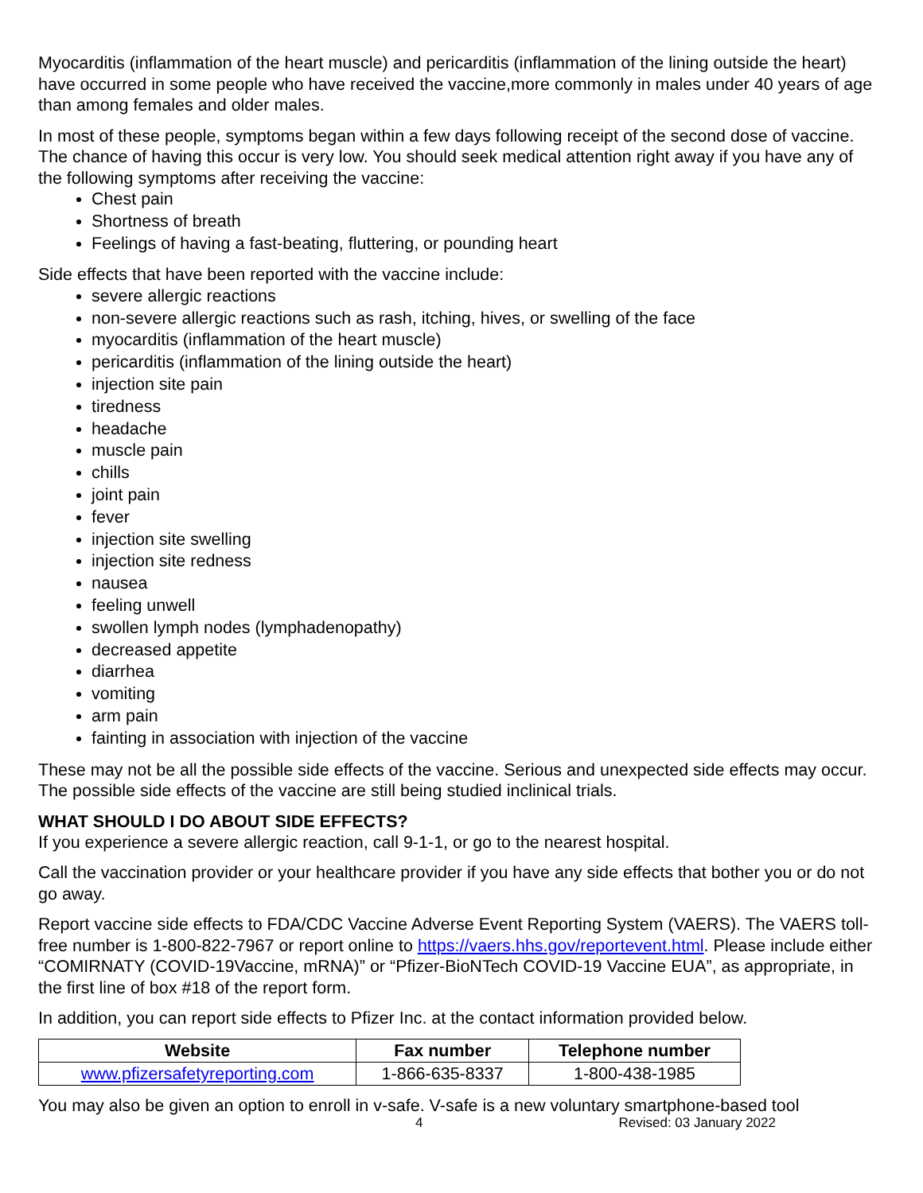Myocarditis (inflammation of the heart muscle) and pericarditis (inflammation of the lining outside the heart) have occurred in some people who have received the vaccine,more commonly in males under 40 years of age than among females and older males.
In most of these people, symptoms began within a few days following receipt of the second dose of vaccine. The chance of having this occur is very low. You should seek medical attention right away if you have any of the following symptoms after receiving the vaccine:
Chest pain
Shortness of breath
Feelings of having a fast-beating, fluttering, or pounding heart
Side effects that have been reported with the vaccine include:
severe allergic reactions
non-severe allergic reactions such as rash, itching, hives, or swelling of the face
myocarditis (inflammation of the heart muscle)
pericarditis (inflammation of the lining outside the heart)
injection site pain
tiredness
headache
muscle pain
chills
joint pain
fever
injection site swelling
injection site redness
nausea
feeling unwell
swollen lymph nodes (lymphadenopathy)
decreased appetite
diarrhea
vomiting
arm pain
fainting in association with injection of the vaccine
These may not be all the possible side effects of the vaccine. Serious and unexpected side effects may occur. The possible side effects of the vaccine are still being studied inclinical trials.
WHAT SHOULD I DO ABOUT SIDE EFFECTS?
If you experience a severe allergic reaction, call 9-1-1, or go to the nearest hospital.
Call the vaccination provider or your healthcare provider if you have any side effects that bother you or do not go away.
Report vaccine side effects to FDA/CDC Vaccine Adverse Event Reporting System (VAERS). The VAERS toll-free number is 1-800-822-7967 or report online to https://vaers.hhs.gov/reportevent.html. Please include either “COMIRNATY (COVID-19Vaccine, mRNA)” or “Pfizer-BioNTech COVID-19 Vaccine EUA”, as appropriate, in the first line of box #18 of the report form.
In addition, you can report side effects to Pfizer Inc. at the contact information provided below.
| Website | Fax number | Telephone number |
| --- | --- | --- |
| www.pfizersafetyreporting.com | 1-866-635-8337 | 1-800-438-1985 |
You may also be given an option to enroll in v-safe. V-safe is a new voluntary smartphone-based tool
4 Revised: 03 January 2022